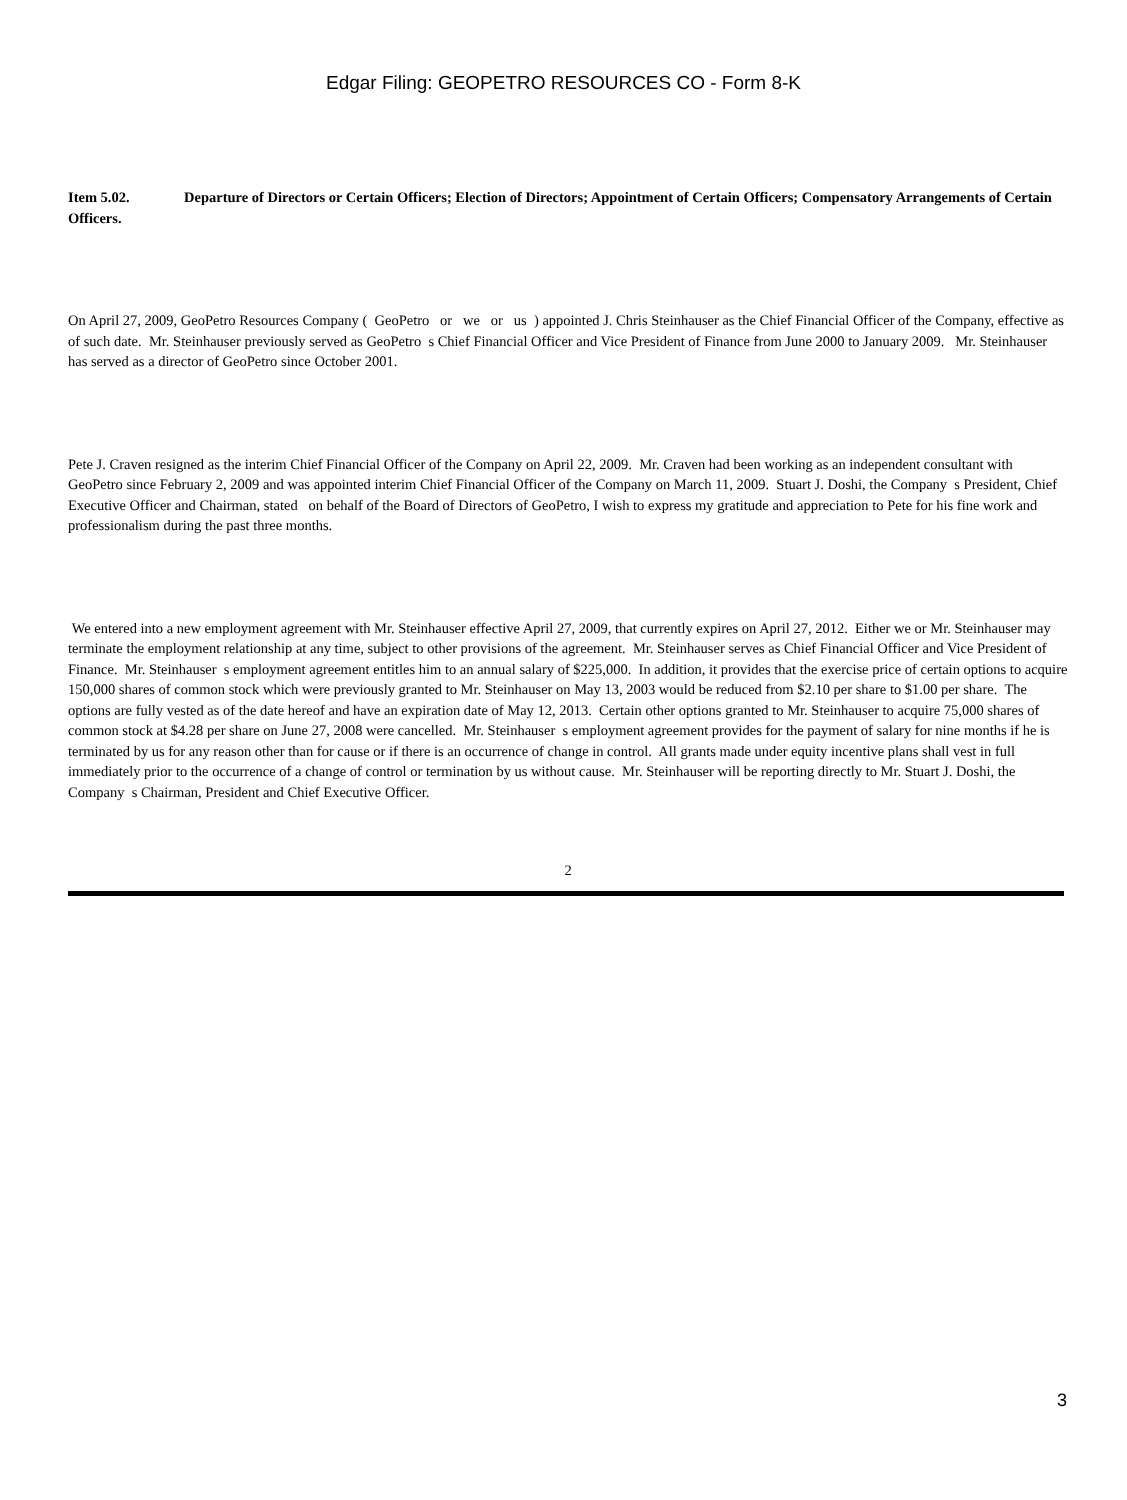Edgar Filing: GEOPETRO RESOURCES CO - Form 8-K
Item 5.02. Departure of Directors or Certain Officers; Election of Directors; Appointment of Certain Officers; Compensatory Arrangements of Certain Officers.
On April 27, 2009, GeoPetro Resources Company ( GeoPetro or we or us ) appointed J. Chris Steinhauser as the Chief Financial Officer of the Company, effective as of such date. Mr. Steinhauser previously served as GeoPetro s Chief Financial Officer and Vice President of Finance from June 2000 to January 2009. Mr. Steinhauser has served as a director of GeoPetro since October 2001.
Pete J. Craven resigned as the interim Chief Financial Officer of the Company on April 22, 2009. Mr. Craven had been working as an independent consultant with GeoPetro since February 2, 2009 and was appointed interim Chief Financial Officer of the Company on March 11, 2009. Stuart J. Doshi, the Company s President, Chief Executive Officer and Chairman, stated on behalf of the Board of Directors of GeoPetro, I wish to express my gratitude and appreciation to Pete for his fine work and professionalism during the past three months.
We entered into a new employment agreement with Mr. Steinhauser effective April 27, 2009, that currently expires on April 27, 2012. Either we or Mr. Steinhauser may terminate the employment relationship at any time, subject to other provisions of the agreement. Mr. Steinhauser serves as Chief Financial Officer and Vice President of Finance. Mr. Steinhauser s employment agreement entitles him to an annual salary of $225,000. In addition, it provides that the exercise price of certain options to acquire 150,000 shares of common stock which were previously granted to Mr. Steinhauser on May 13, 2003 would be reduced from $2.10 per share to $1.00 per share. The options are fully vested as of the date hereof and have an expiration date of May 12, 2013. Certain other options granted to Mr. Steinhauser to acquire 75,000 shares of common stock at $4.28 per share on June 27, 2008 were cancelled. Mr. Steinhauser s employment agreement provides for the payment of salary for nine months if he is terminated by us for any reason other than for cause or if there is an occurrence of change in control. All grants made under equity incentive plans shall vest in full immediately prior to the occurrence of a change of control or termination by us without cause. Mr. Steinhauser will be reporting directly to Mr. Stuart J. Doshi, the Company s Chairman, President and Chief Executive Officer.
2
3